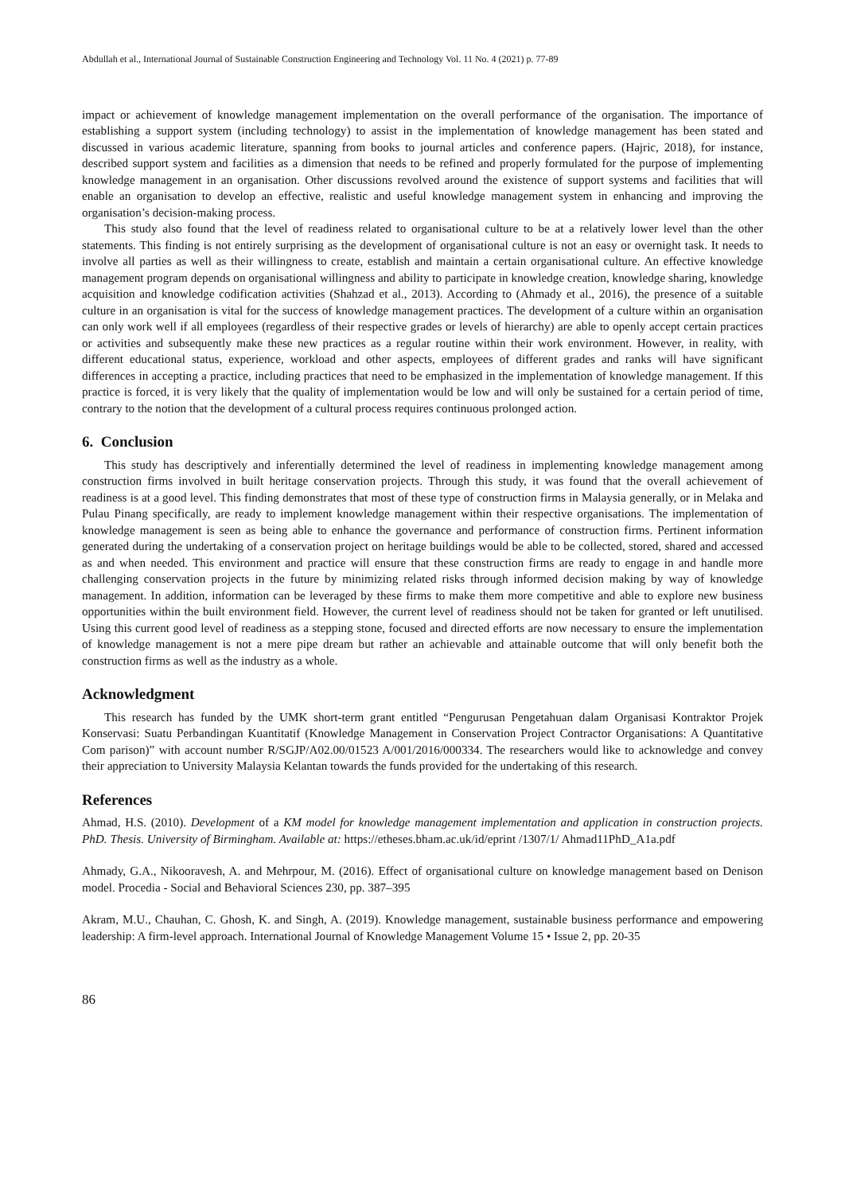Abdullah et al., International Journal of Sustainable Construction Engineering and Technology Vol. 11 No. 4 (2021) p. 77-89
impact or achievement of knowledge management implementation on the overall performance of the organisation. The importance of establishing a support system (including technology) to assist in the implementation of knowledge management has been stated and discussed in various academic literature, spanning from books to journal articles and conference papers. (Hajric, 2018), for instance, described support system and facilities as a dimension that needs to be refined and properly formulated for the purpose of implementing knowledge management in an organisation. Other discussions revolved around the existence of support systems and facilities that will enable an organisation to develop an effective, realistic and useful knowledge management system in enhancing and improving the organisation’s decision-making process.
This study also found that the level of readiness related to organisational culture to be at a relatively lower level than the other statements. This finding is not entirely surprising as the development of organisational culture is not an easy or overnight task. It needs to involve all parties as well as their willingness to create, establish and maintain a certain organisational culture. An effective knowledge management program depends on organisational willingness and ability to participate in knowledge creation, knowledge sharing, knowledge acquisition and knowledge codification activities (Shahzad et al., 2013). According to (Ahmady et al., 2016), the presence of a suitable culture in an organisation is vital for the success of knowledge management practices. The development of a culture within an organisation can only work well if all employees (regardless of their respective grades or levels of hierarchy) are able to openly accept certain practices or activities and subsequently make these new practices as a regular routine within their work environment. However, in reality, with different educational status, experience, workload and other aspects, employees of different grades and ranks will have significant differences in accepting a practice, including practices that need to be emphasized in the implementation of knowledge management. If this practice is forced, it is very likely that the quality of implementation would be low and will only be sustained for a certain period of time, contrary to the notion that the development of a cultural process requires continuous prolonged action.
6. Conclusion
This study has descriptively and inferentially determined the level of readiness in implementing knowledge management among construction firms involved in built heritage conservation projects. Through this study, it was found that the overall achievement of readiness is at a good level. This finding demonstrates that most of these type of construction firms in Malaysia generally, or in Melaka and Pulau Pinang specifically, are ready to implement knowledge management within their respective organisations. The implementation of knowledge management is seen as being able to enhance the governance and performance of construction firms. Pertinent information generated during the undertaking of a conservation project on heritage buildings would be able to be collected, stored, shared and accessed as and when needed. This environment and practice will ensure that these construction firms are ready to engage in and handle more challenging conservation projects in the future by minimizing related risks through informed decision making by way of knowledge management. In addition, information can be leveraged by these firms to make them more competitive and able to explore new business opportunities within the built environment field. However, the current level of readiness should not be taken for granted or left unutilised. Using this current good level of readiness as a stepping stone, focused and directed efforts are now necessary to ensure the implementation of knowledge management is not a mere pipe dream but rather an achievable and attainable outcome that will only benefit both the construction firms as well as the industry as a whole.
Acknowledgment
This research has funded by the UMK short-term grant entitled “Pengurusan Pengetahuan dalam Organisasi Kontraktor Projek Konservasi: Suatu Perbandingan Kuantitatif (Knowledge Management in Conservation Project Contractor Organisations: A Quantitative Com parison)” with account number R/SGJP/A02.00/01523 A/001/2016/000334. The researchers would like to acknowledge and convey their appreciation to University Malaysia Kelantan towards the funds provided for the undertaking of this research.
References
Ahmad, H.S. (2010). Development of a KM model for knowledge management implementation and application in construction projects. PhD. Thesis. University of Birmingham. Available at: https://etheses.bham.ac.uk/id/eprint /1307/1/ Ahmad11PhD_A1a.pdf
Ahmady, G.A., Nikooravesh, A. and Mehrpour, M. (2016). Effect of organisational culture on knowledge management based on Denison model. Procedia - Social and Behavioral Sciences 230, pp. 387–395
Akram, M.U., Chauhan, C. Ghosh, K. and Singh, A. (2019). Knowledge management, sustainable business performance and empowering leadership: A firm-level approach. International Journal of Knowledge Management Volume 15 • Issue 2, pp. 20-35
86